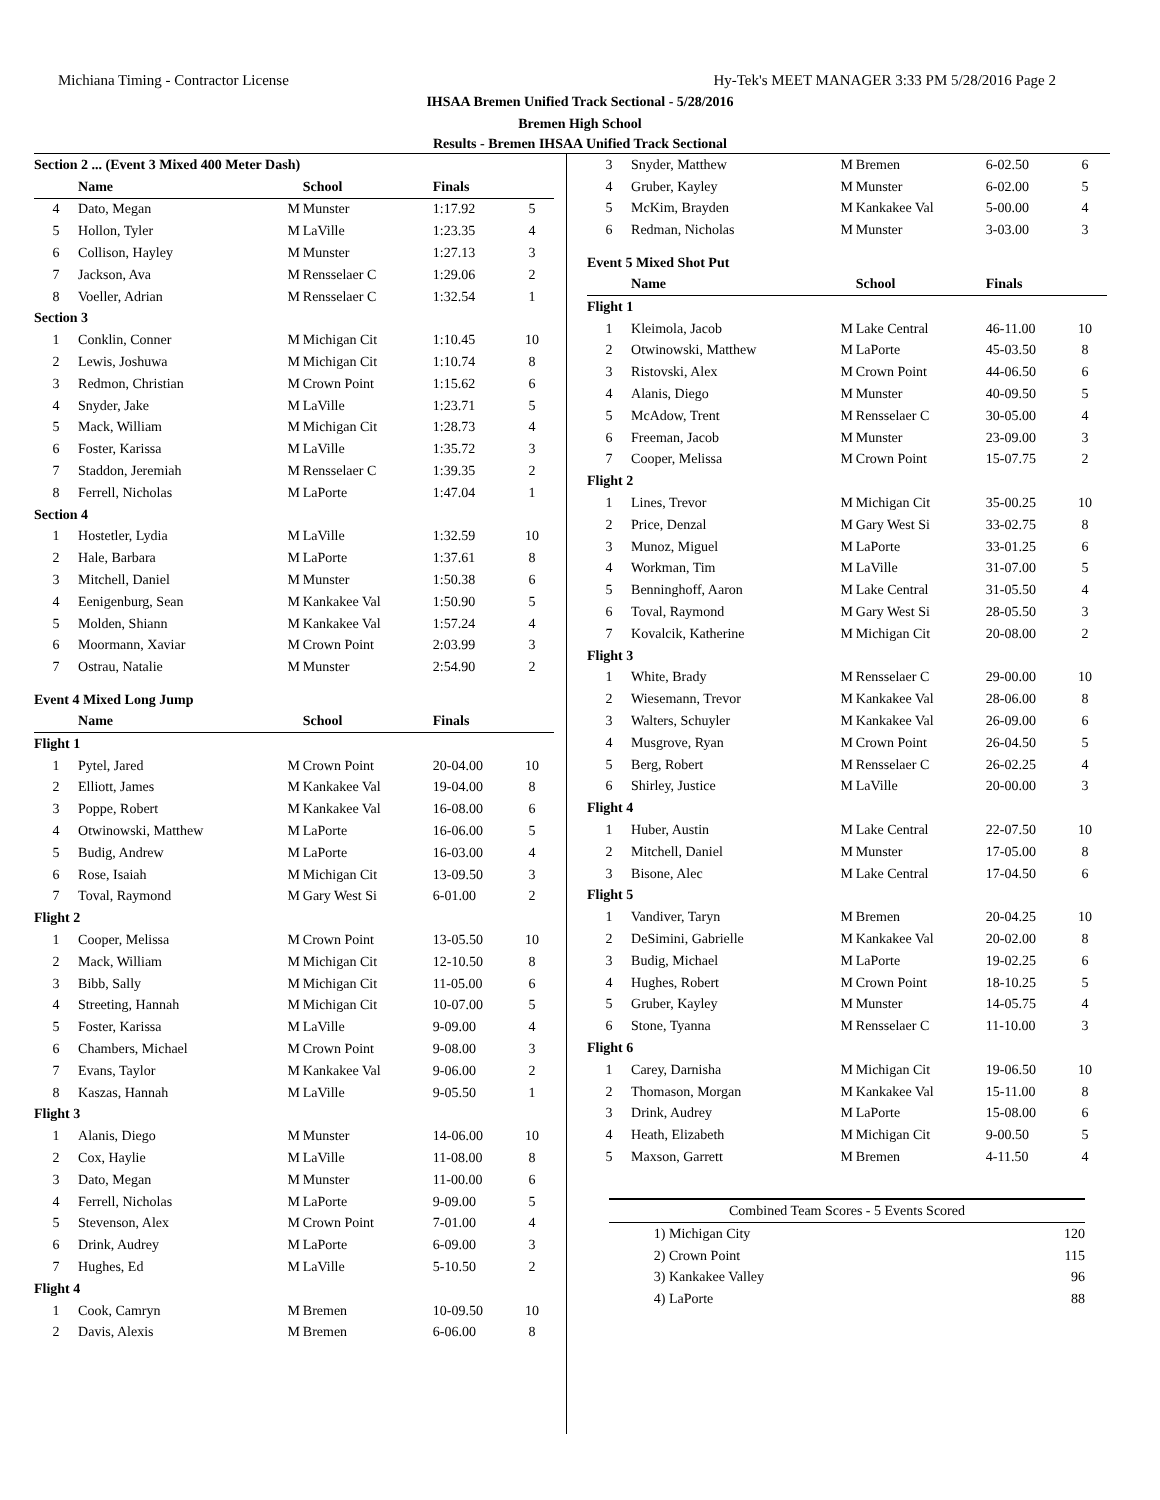Michiana Timing - Contractor License Hy-Tek's MEET MANAGER 3:33 PM 5/28/2016 Page 2
IHSAA Bremen Unified Track Sectional - 5/28/2016
Bremen High School
Results - Bremen IHSAA Unified Track Sectional
| Section 2 ... (Event 3 Mixed 400 Meter Dash) | | | | | |
| | Name | | School | Finals | |
| 4 | Dato, Megan | M | Munster | 1:17.92 | 5 |
| 5 | Hollon, Tyler | M | LaVille | 1:23.35 | 4 |
| 6 | Collison, Hayley | M | Munster | 1:27.13 | 3 |
| 7 | Jackson, Ava | M | Rensselaer C | 1:29.06 | 2 |
| 8 | Voeller, Adrian | M | Rensselaer C | 1:32.54 | 1 |
| Section 3 | | | | | |
| 1 | Conklin, Conner | M | Michigan Cit | 1:10.45 | 10 |
| 2 | Lewis, Joshuwa | M | Michigan Cit | 1:10.74 | 8 |
| 3 | Redmon, Christian | M | Crown Point | 1:15.62 | 6 |
| 4 | Snyder, Jake | M | LaVille | 1:23.71 | 5 |
| 5 | Mack, William | M | Michigan Cit | 1:28.73 | 4 |
| 6 | Foster, Karissa | M | LaVille | 1:35.72 | 3 |
| 7 | Staddon, Jeremiah | M | Rensselaer C | 1:39.35 | 2 |
| 8 | Ferrell, Nicholas | M | LaPorte | 1:47.04 | 1 |
| Section 4 | | | | | |
| 1 | Hostetler, Lydia | M | LaVille | 1:32.59 | 10 |
| 2 | Hale, Barbara | M | LaPorte | 1:37.61 | 8 |
| 3 | Mitchell, Daniel | M | Munster | 1:50.38 | 6 |
| 4 | Eenigenburg, Sean | M | Kankakee Val | 1:50.90 | 5 |
| 5 | Molden, Shiann | M | Kankakee Val | 1:57.24 | 4 |
| 6 | Moormann, Xaviar | M | Crown Point | 2:03.99 | 3 |
| 7 | Ostrau, Natalie | M | Munster | 2:54.90 | 2 |
Event 4 Mixed Long Jump
| | Name | | School | Finals | |
| --- | --- | --- | --- | --- | --- |
| Flight 1 | | | | | |
| 1 | Pytel, Jared | M | Crown Point | 20-04.00 | 10 |
| 2 | Elliott, James | M | Kankakee Val | 19-04.00 | 8 |
| 3 | Poppe, Robert | M | Kankakee Val | 16-08.00 | 6 |
| 4 | Otwinowski, Matthew | M | LaPorte | 16-06.00 | 5 |
| 5 | Budig, Andrew | M | LaPorte | 16-03.00 | 4 |
| 6 | Rose, Isaiah | M | Michigan Cit | 13-09.50 | 3 |
| 7 | Toval, Raymond | M | Gary West Si | 6-01.00 | 2 |
| Flight 2 | | | | | |
| 1 | Cooper, Melissa | M | Crown Point | 13-05.50 | 10 |
| 2 | Mack, William | M | Michigan Cit | 12-10.50 | 8 |
| 3 | Bibb, Sally | M | Michigan Cit | 11-05.00 | 6 |
| 4 | Streeting, Hannah | M | Michigan Cit | 10-07.00 | 5 |
| 5 | Foster, Karissa | M | LaVille | 9-09.00 | 4 |
| 6 | Chambers, Michael | M | Crown Point | 9-08.00 | 3 |
| 7 | Evans, Taylor | M | Kankakee Val | 9-06.00 | 2 |
| 8 | Kaszas, Hannah | M | LaVille | 9-05.50 | 1 |
| Flight 3 | | | | | |
| 1 | Alanis, Diego | M | Munster | 14-06.00 | 10 |
| 2 | Cox, Haylie | M | LaVille | 11-08.00 | 8 |
| 3 | Dato, Megan | M | Munster | 11-00.00 | 6 |
| 4 | Ferrell, Nicholas | M | LaPorte | 9-09.00 | 5 |
| 5 | Stevenson, Alex | M | Crown Point | 7-01.00 | 4 |
| 6 | Drink, Audrey | M | LaPorte | 6-09.00 | 3 |
| 7 | Hughes, Ed | M | LaVille | 5-10.50 | 2 |
| Flight 4 | | | | | |
| 1 | Cook, Camryn | M | Bremen | 10-09.50 | 10 |
| 2 | Davis, Alexis | M | Bremen | 6-06.00 | 8 |
| 3 | Snyder, Matthew | M | Bremen | 6-02.50 | 6 |
| 4 | Gruber, Kayley | M | Munster | 6-02.00 | 5 |
| 5 | McKim, Brayden | M | Kankakee Val | 5-00.00 | 4 |
| 6 | Redman, Nicholas | M | Munster | 3-03.00 | 3 |
Event 5 Mixed Shot Put
| | Name | | School | Finals | |
| --- | --- | --- | --- | --- | --- |
| Flight 1 | | | | | |
| 1 | Kleimola, Jacob | M | Lake Central | 46-11.00 | 10 |
| 2 | Otwinowski, Matthew | M | LaPorte | 45-03.50 | 8 |
| 3 | Ristovski, Alex | M | Crown Point | 44-06.50 | 6 |
| 4 | Alanis, Diego | M | Munster | 40-09.50 | 5 |
| 5 | McAdow, Trent | M | Rensselaer C | 30-05.00 | 4 |
| 6 | Freeman, Jacob | M | Munster | 23-09.00 | 3 |
| 7 | Cooper, Melissa | M | Crown Point | 15-07.75 | 2 |
| Flight 2 | | | | | |
| 1 | Lines, Trevor | M | Michigan Cit | 35-00.25 | 10 |
| 2 | Price, Denzal | M | Gary West Si | 33-02.75 | 8 |
| 3 | Munoz, Miguel | M | LaPorte | 33-01.25 | 6 |
| 4 | Workman, Tim | M | LaVille | 31-07.00 | 5 |
| 5 | Benninghoff, Aaron | M | Lake Central | 31-05.50 | 4 |
| 6 | Toval, Raymond | M | Gary West Si | 28-05.50 | 3 |
| 7 | Kovalcik, Katherine | M | Michigan Cit | 20-08.00 | 2 |
| Flight 3 | | | | | |
| 1 | White, Brady | M | Rensselaer C | 29-00.00 | 10 |
| 2 | Wiesemann, Trevor | M | Kankakee Val | 28-06.00 | 8 |
| 3 | Walters, Schuyler | M | Kankakee Val | 26-09.00 | 6 |
| 4 | Musgrove, Ryan | M | Crown Point | 26-04.50 | 5 |
| 5 | Berg, Robert | M | Rensselaer C | 26-02.25 | 4 |
| 6 | Shirley, Justice | M | LaVille | 20-00.00 | 3 |
| Flight 4 | | | | | |
| 1 | Huber, Austin | M | Lake Central | 22-07.50 | 10 |
| 2 | Mitchell, Daniel | M | Munster | 17-05.00 | 8 |
| 3 | Bisone, Alec | M | Lake Central | 17-04.50 | 6 |
| Flight 5 | | | | | |
| 1 | Vandiver, Taryn | M | Bremen | 20-04.25 | 10 |
| 2 | DeSimini, Gabrielle | M | Kankakee Val | 20-02.00 | 8 |
| 3 | Budig, Michael | M | LaPorte | 19-02.25 | 6 |
| 4 | Hughes, Robert | M | Crown Point | 18-10.25 | 5 |
| 5 | Gruber, Kayley | M | Munster | 14-05.75 | 4 |
| 6 | Stone, Tyanna | M | Rensselaer C | 11-10.00 | 3 |
| Flight 6 | | | | | |
| 1 | Carey, Darnisha | M | Michigan Cit | 19-06.50 | 10 |
| 2 | Thomason, Morgan | M | Kankakee Val | 15-11.00 | 8 |
| 3 | Drink, Audrey | M | LaPorte | 15-08.00 | 6 |
| 4 | Heath, Elizabeth | M | Michigan Cit | 9-00.50 | 5 |
| 5 | Maxson, Garrett | M | Bremen | 4-11.50 | 4 |
Combined Team Scores - 5 Events Scored
| 1) | Michigan City | 120 |
| 2) | Crown Point | 115 |
| 3) | Kankakee Valley | 96 |
| 4) | LaPorte | 88 |